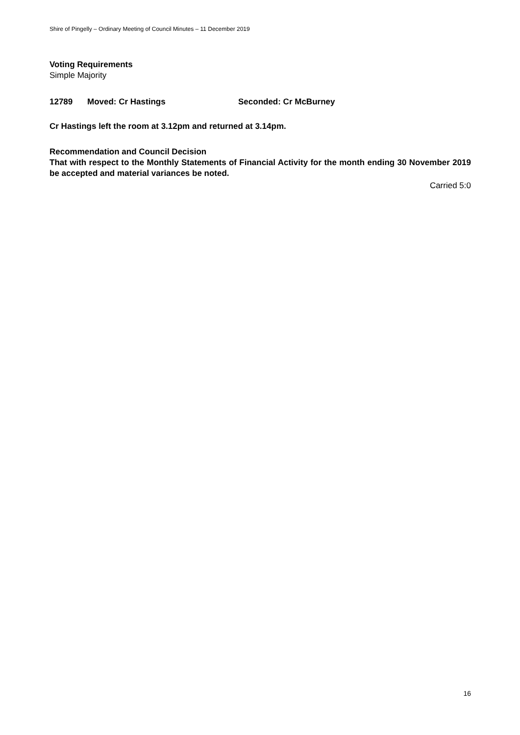Shire of Pingelly – Ordinary Meeting of Council Minutes – 11 December 2019
Voting Requirements
Simple Majority
12789 Moved: Cr Hastings Seconded: Cr McBurney
Cr Hastings left the room at 3.12pm and returned at 3.14pm.
Recommendation and Council Decision
That with respect to the Monthly Statements of Financial Activity for the month ending 30 November 2019 be accepted and material variances be noted.
Carried 5:0
16